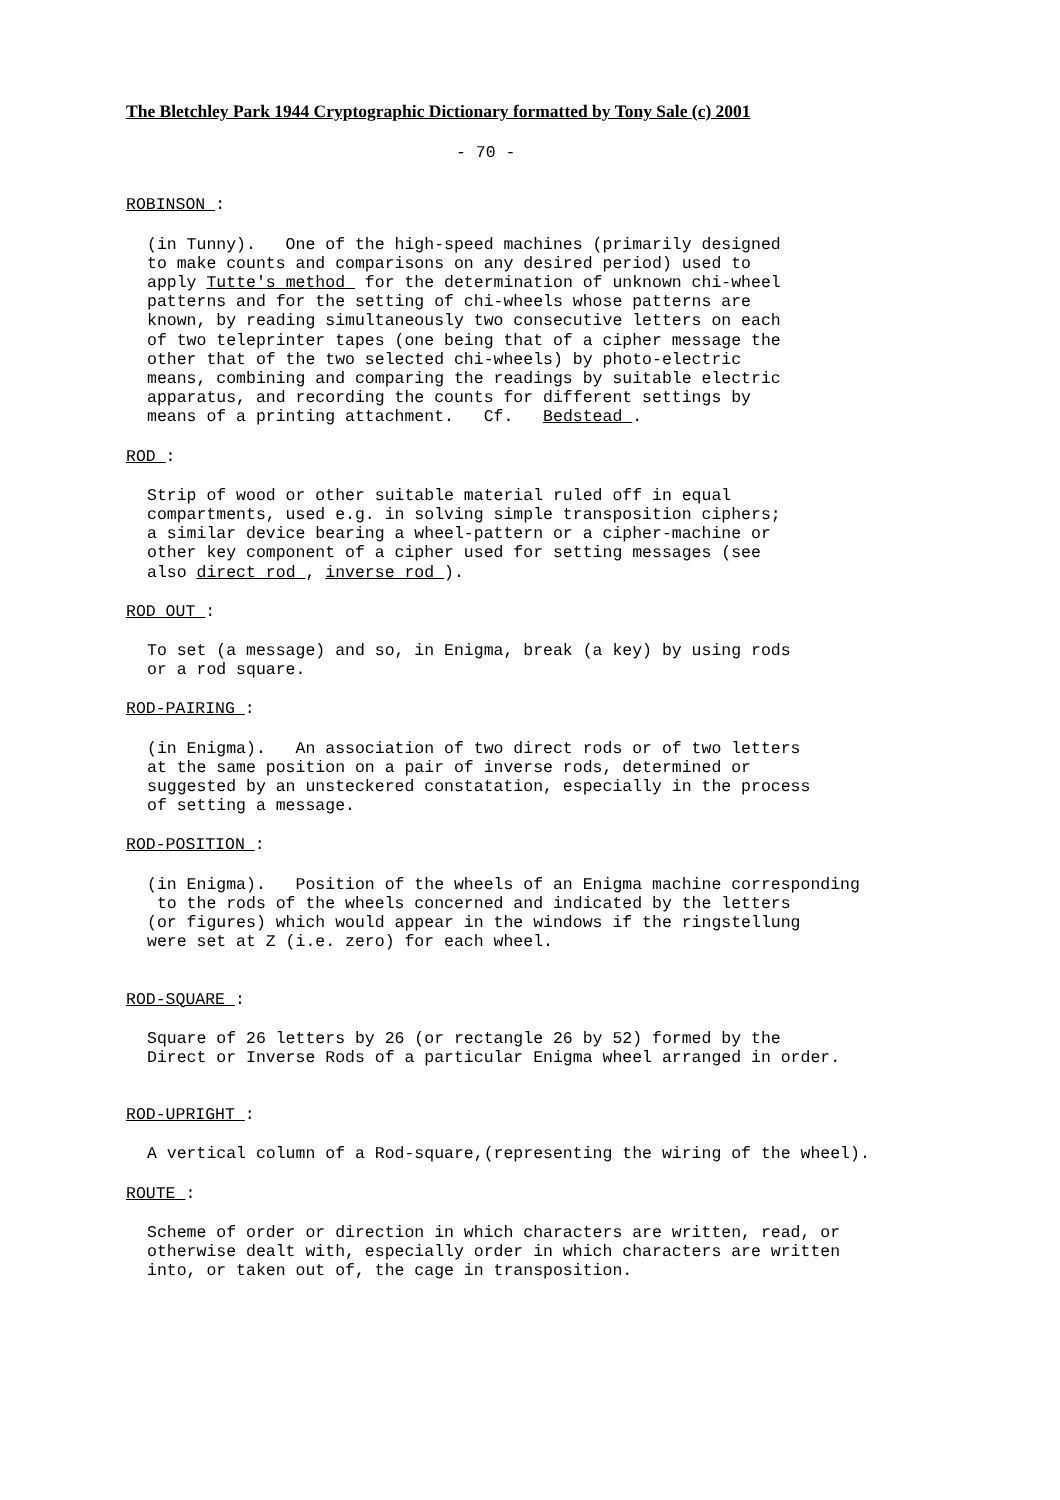The Bletchley Park 1944 Cryptographic Dictionary formatted by Tony Sale (c) 2001
- 70 -
ROBINSON :
(in Tunny). One of the high-speed machines (primarily designed to make counts and comparisons on any desired period) used to apply Tutte's method for the determination of unknown chi-wheel patterns and for the setting of chi-wheels whose patterns are known, by reading simultaneously two consecutive letters on each of two teleprinter tapes (one being that of a cipher message the other that of the two selected chi-wheels) by photo-electric means, combining and comparing the readings by suitable electric apparatus, and recording the counts for different settings by means of a printing attachment. Cf. Bedstead .
ROD :
Strip of wood or other suitable material ruled off in equal compartments, used e.g. in solving simple transposition ciphers; a similar device bearing a wheel-pattern or a cipher-machine or other key component of a cipher used for setting messages (see also direct rod , inverse rod ).
ROD OUT :
To set (a message) and so, in Enigma, break (a key) by using rods or a rod square.
ROD-PAIRING :
(in Enigma). An association of two direct rods or of two letters at the same position on a pair of inverse rods, determined or suggested by an unsteckered constatation, especially in the process of setting a message.
ROD-POSITION :
(in Enigma). Position of the wheels of an Enigma machine corresponding to the rods of the wheels concerned and indicated by the letters (or figures) which would appear in the windows if the ringstellung were set at Z (i.e. zero) for each wheel.
ROD-SQUARE :
Square of 26 letters by 26 (or rectangle 26 by 52) formed by the Direct or Inverse Rods of a particular Enigma wheel arranged in order.
ROD-UPRIGHT :
A vertical column of a Rod-square,(representing the wiring of the wheel).
ROUTE :
Scheme of order or direction in which characters are written, read, or otherwise dealt with, especially order in which characters are written into, or taken out of, the cage in transposition.